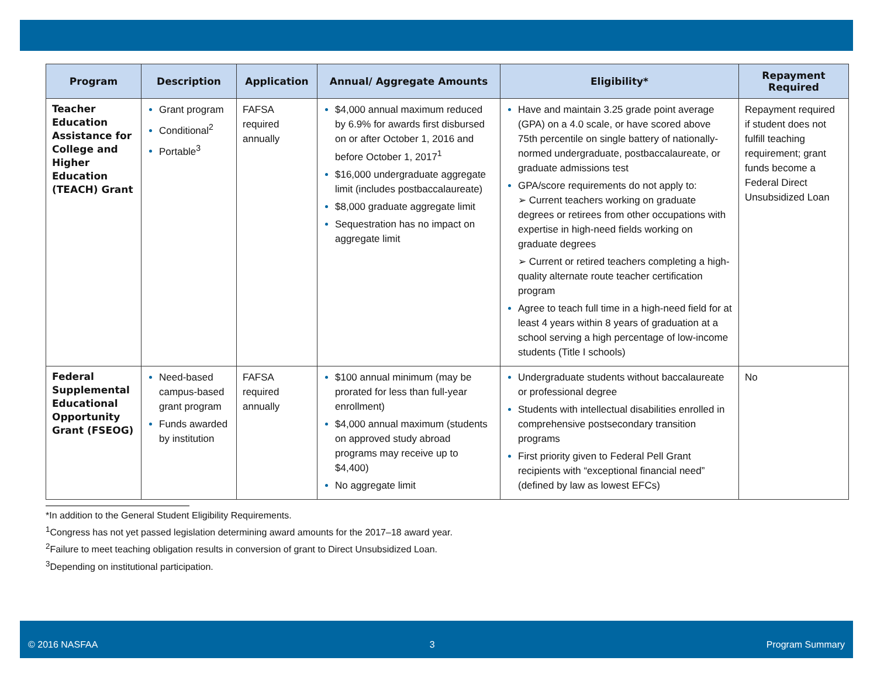| Program | Description | Application | Annual/ Aggregate Amounts | Eligibility* | Repayment Required |
| --- | --- | --- | --- | --- | --- |
| Teacher Education Assistance for College and Higher Education (TEACH) Grant | Grant program Conditional<sup>2</sup> Portable<sup>3</sup> | FAFSA required annually | $4,000 annual maximum reduced by 6.9% for awards first disbursed on or after October 1, 2016 and before October 1, 2017<sup>1</sup> $16,000 undergraduate aggregate limit (includes postbaccalaureate) $8,000 graduate aggregate limit Sequestration has no impact on aggregate limit | Have and maintain 3.25 grade point average (GPA) on a 4.0 scale, or have scored above 75th percentile on single battery of nationally-normed undergraduate, postbaccalaureate, or graduate admissions test GPA/score requirements do not apply to: ➢ Current teachers working on graduate degrees or retirees from other occupations with expertise in high-need fields working on graduate degrees ➢ Current or retired teachers completing a high-quality alternate route teacher certification program Agree to teach full time in a high-need field for at least 4 years within 8 years of graduation at a school serving a high percentage of low-income students (Title I schools) | Repayment required if student does not fulfill teaching requirement; grant funds become a Federal Direct Unsubsidized Loan |
| Federal Supplemental Educational Opportunity Grant (FSEOG) | Need-based campus-based grant program Funds awarded by institution | FAFSA required annually | $100 annual minimum (may be prorated for less than full-year enrollment) $4,000 annual maximum (students on approved study abroad programs may receive up to $4,400) No aggregate limit | Undergraduate students without baccalaureate or professional degree Students with intellectual disabilities enrolled in comprehensive postsecondary transition programs First priority given to Federal Pell Grant recipients with “exceptional financial need” (defined by law as lowest EFCs) | No |
*In addition to the General Student Eligibility Requirements.
<sup>1</sup> Congress has not yet passed legislation determining award amounts for the 2017–18 award year.
<sup>2</sup> Failure to meet teaching obligation results in conversion of grant to Direct Unsubsidized Loan.
<sup>3</sup> Depending on institutional participation.
© 2016 NASFAA 3 Program Summary